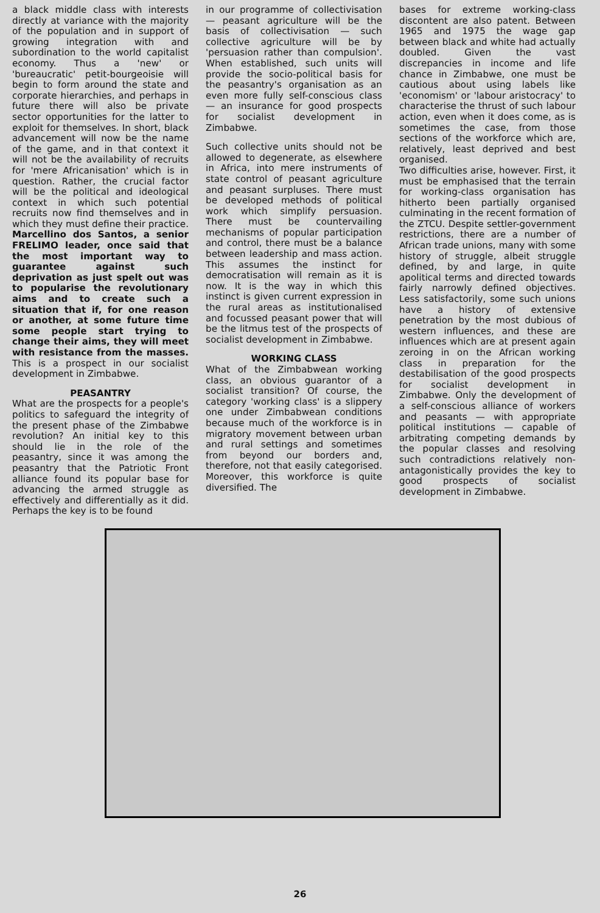a black middle class with interests directly at variance with the majority of the population and in support of growing integration with and subordination to the world capitalist economy. Thus a 'new' or 'bureaucratic' petit-bourgeoisie will begin to form around the state and corporate hierarchies, and perhaps in future there will also be private sector opportunities for the latter to exploit for themselves. In short, black advancement will now be the name of the game, and in that context it will not be the availability of recruits for 'mere Africanisation' which is in question. Rather, the crucial factor will be the political and ideological context in which such potential recruits now find themselves and in which they must define their practice. Marcellino dos Santos, a senior FRELIMO leader, once said that the most important way to guarantee against such deprivation as just spelt out was to popularise the revolutionary aims and to create such a situation that if, for one reason or another, at some future time some people start trying to change their aims, they will meet with resistance from the masses. This is a prospect in our socialist development in Zimbabwe.
PEASANTRY
What are the prospects for a people's politics to safeguard the integrity of the present phase of the Zimbabwe revolution? An initial key to this should lie in the role of the peasantry, since it was among the peasantry that the Patriotic Front alliance found its popular base for advancing the armed struggle as effectively and differentially as it did. Perhaps the key is to be found
in our programme of collectivisation — peasant agriculture will be the basis of collectivisation — such collective agriculture will be by 'persuasion rather than compulsion'. When established, such units will provide the socio-political basis for the peasantry's organisation as an even more fully self-conscious class — an insurance for good prospects for socialist development in Zimbabwe.
Such collective units should not be allowed to degenerate, as elsewhere in Africa, into mere instruments of state control of peasant agriculture and peasant surpluses. There must be developed methods of political work which simplify persuasion. There must be countervailing mechanisms of popular participation and control, there must be a balance between leadership and mass action. This assumes the instinct for democratisation will remain as it is now. It is the way in which this instinct is given current expression in the rural areas as institutionalised and focussed peasant power that will be the litmus test of the prospects of socialist development in Zimbabwe.
WORKING CLASS
What of the Zimbabwean working class, an obvious guarantor of a socialist transition? Of course, the category 'working class' is a slippery one under Zimbabwean conditions because much of the workforce is in migratory movement between urban and rural settings and sometimes from beyond our borders and, therefore, not that easily categorised. Moreover, this workforce is quite diversified. The
bases for extreme working-class discontent are also patent. Between 1965 and 1975 the wage gap between black and white had actually doubled. Given the vast discrepancies in income and life chance in Zimbabwe, one must be cautious about using labels like 'economism' or 'labour aristocracy' to characterise the thrust of such labour action, even when it does come, as is sometimes the case, from those sections of the workforce which are, relatively, least deprived and best organised.
Two difficulties arise, however. First, it must be emphasised that the terrain for working-class organisation has hitherto been partially organised culminating in the recent formation of the ZTCU. Despite settler-government restrictions, there are a number of African trade unions, many with some history of struggle, albeit struggle defined, by and large, in quite apolitical terms and directed towards fairly narrowly defined objectives. Less satisfactorily, some such unions have a history of extensive penetration by the most dubious of western influences, and these are influences which are at present again zeroing in on the African working class in preparation for the destabilisation of the good prospects for socialist development in Zimbabwe. Only the development of a self-conscious alliance of workers and peasants — with appropriate political institutions — capable of arbitrating competing demands by the popular classes and resolving such contradictions relatively non-antagonistically provides the key to good prospects of socialist development in Zimbabwe.
26